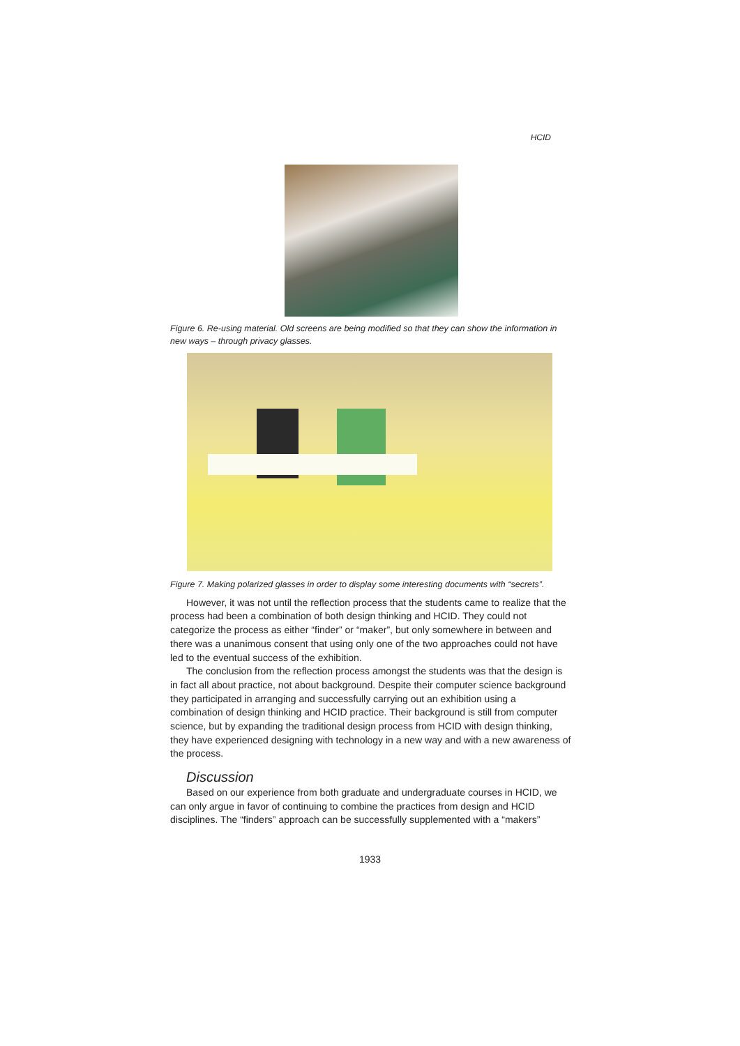HCID
Figure 6. Re-using material. Old screens are being modified so that they can show the information in new ways – through privacy glasses.
Figure 7. Making polarized glasses in order to display some interesting documents with “secrets”.
However, it was not until the reflection process that the students came to realize that the process had been a combination of both design thinking and HCID. They could not categorize the process as either “finder” or “maker”, but only somewhere in between and there was a unanimous consent that using only one of the two approaches could not have led to the eventual success of the exhibition.
The conclusion from the reflection process amongst the students was that the design is in fact all about practice, not about background. Despite their computer science background they participated in arranging and successfully carrying out an exhibition using a combination of design thinking and HCID practice. Their background is still from computer science, but by expanding the traditional design process from HCID with design thinking, they have experienced designing with technology in a new way and with a new awareness of the process.
Discussion
Based on our experience from both graduate and undergraduate courses in HCID, we can only argue in favor of continuing to combine the practices from design and HCID disciplines. The “finders” approach can be successfully supplemented with a “makers”
1933